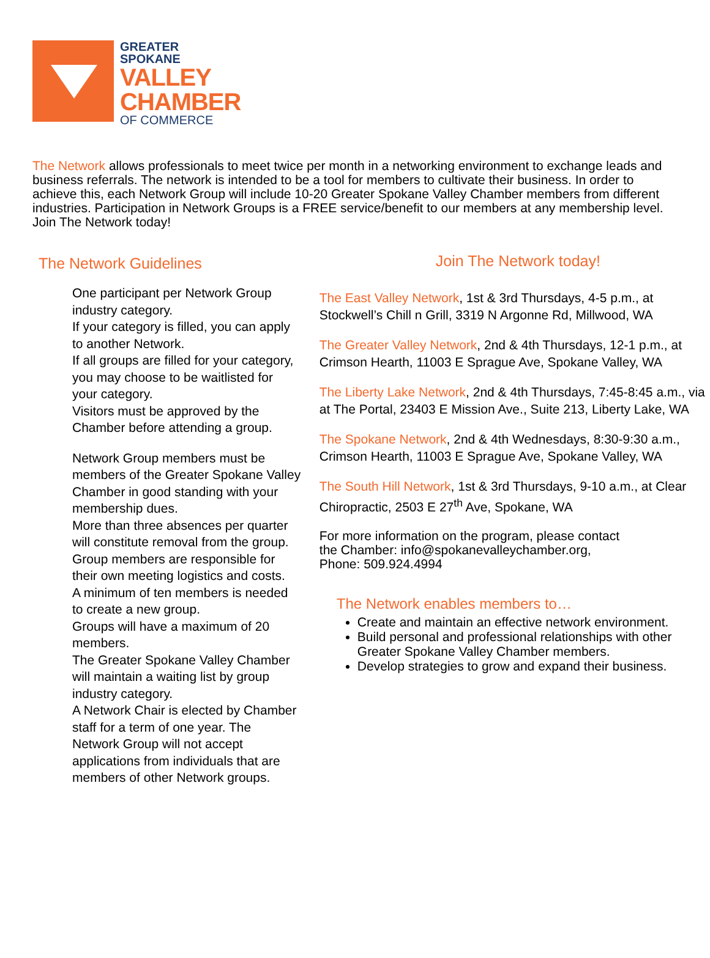GREATER
SPOKANE
VALLEY
CHAMBER
OF COMMERCE
The Network allows professionals to meet twice per month in a networking environment to exchange leads and business referrals. The network is intended to be a tool for members to cultivate their business. In order to achieve this, each Network Group will include 10-20 Greater Spokane Valley Chamber members from different industries. Participation in Network Groups is a FREE service/benefit to our members at any membership level. Join The Network today!
The Network Guidelines
One participant per Network Group industry category.
If your category is filled, you can apply to another Network.
If all groups are filled for your category, you may choose to be waitlisted for your category.
Visitors must be approved by the Chamber before attending a group.
Network Group members must be members of the Greater Spokane Valley Chamber in good standing with your membership dues.
More than three absences per quarter will constitute removal from the group.
Group members are responsible for their own meeting logistics and costs.
A minimum of ten members is needed to create a new group.
Groups will have a maximum of 20 members.
The Greater Spokane Valley Chamber will maintain a waiting list by group industry category.
A Network Chair is elected by Chamber staff for a term of one year. The Network Group will not accept applications from individuals that are members of other Network groups.
Join The Network today!
The East Valley Network, 1st & 3rd Thursdays, 4-5 p.m., at Stockwell’s Chill n Grill, 3319 N Argonne Rd, Millwood, WA
The Greater Valley Network, 2nd & 4th Thursdays, 12-1 p.m., at Crimson Hearth, 11003 E Sprague Ave, Spokane Valley, WA
The Liberty Lake Network, 2nd & 4th Thursdays, 7:45-8:45 a.m., via at The Portal, 23403 E Mission Ave., Suite 213, Liberty Lake, WA
The Spokane Network, 2nd & 4th Wednesdays, 8:30-9:30 a.m., Crimson Hearth, 11003 E Sprague Ave, Spokane Valley, WA
The South Hill Network, 1st & 3rd Thursdays, 9-10 a.m., at Clear Chiropractic, 2503 E 27<sup>th</sup> Ave, Spokane, WA
For more information on the program, please contact
the Chamber: info@spokanevalleychamber.org,
Phone: 509.924.4994
The Network enables members to…
Create and maintain an effective network environment.
Build personal and professional relationships with other Greater Spokane Valley Chamber members.
Develop strategies to grow and expand their business.